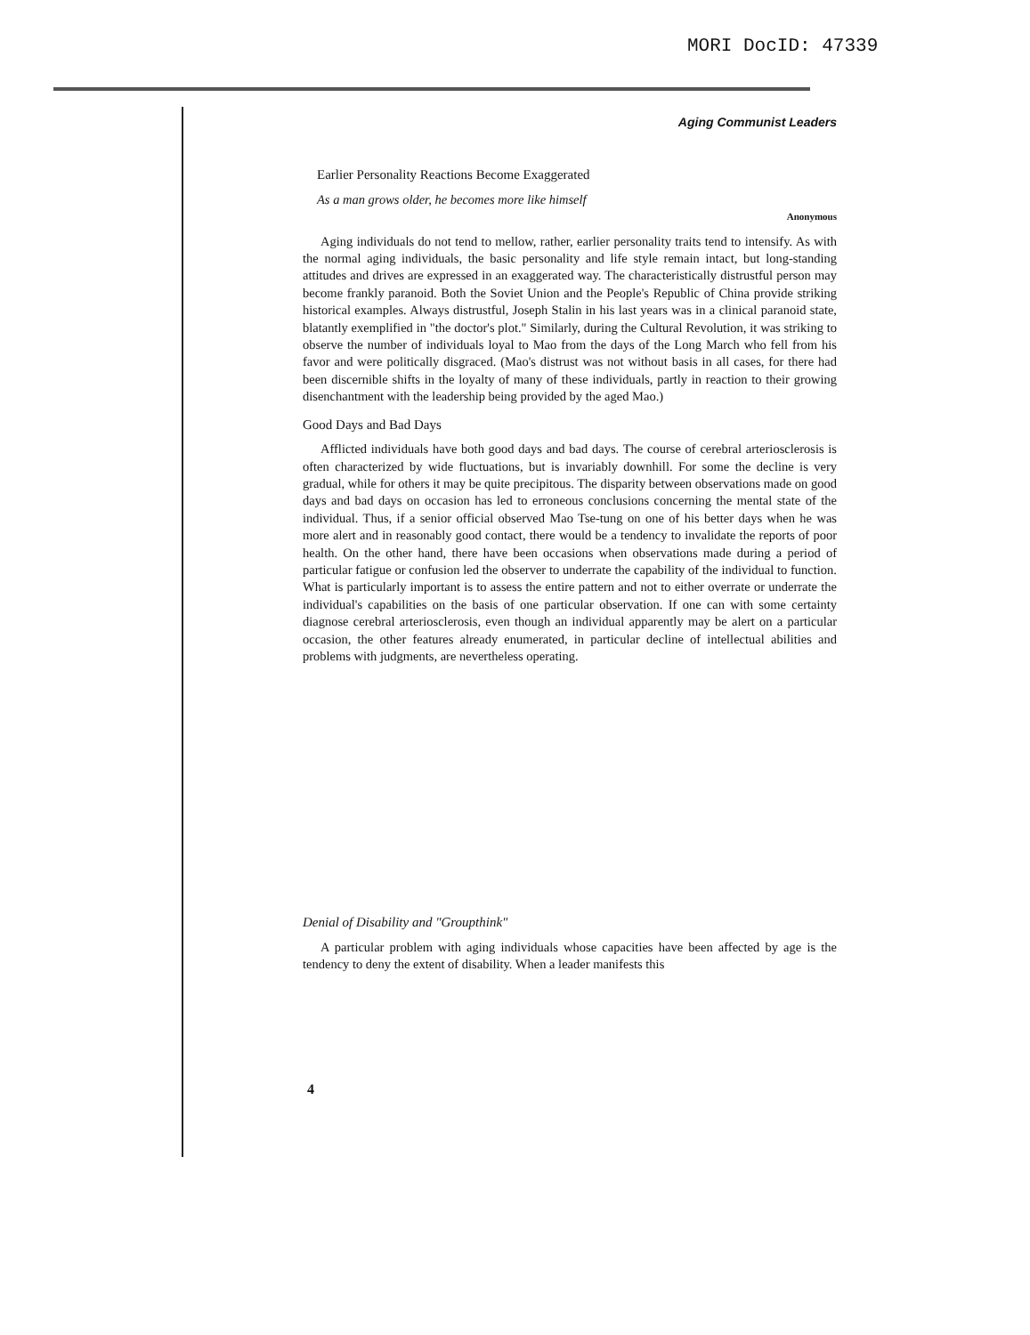MORI DocID: 47339
Aging Communist Leaders
Earlier Personality Reactions Become Exaggerated
As a man grows older, he becomes more like himself
Anonymous
Aging individuals do not tend to mellow, rather, earlier personality traits tend to intensify. As with the normal aging individuals, the basic personality and life style remain intact, but long-standing attitudes and drives are expressed in an exaggerated way. The characteristically distrustful person may become frankly paranoid. Both the Soviet Union and the People's Republic of China provide striking historical examples. Always distrustful, Joseph Stalin in his last years was in a clinical paranoid state, blatantly exemplified in "the doctor's plot." Similarly, during the Cultural Revolution, it was striking to observe the number of individuals loyal to Mao from the days of the Long March who fell from his favor and were politically disgraced. (Mao's distrust was not without basis in all cases, for there had been discernible shifts in the loyalty of many of these individuals, partly in reaction to their growing disenchantment with the leadership being provided by the aged Mao.)
Good Days and Bad Days
Afflicted individuals have both good days and bad days. The course of cerebral arteriosclerosis is often characterized by wide fluctuations, but is invariably downhill. For some the decline is very gradual, while for others it may be quite precipitous. The disparity between observations made on good days and bad days on occasion has led to erroneous conclusions concerning the mental state of the individual. Thus, if a senior official observed Mao Tse-tung on one of his better days when he was more alert and in reasonably good contact, there would be a tendency to invalidate the reports of poor health. On the other hand, there have been occasions when observations made during a period of particular fatigue or confusion led the observer to underrate the capability of the individual to function. What is particularly important is to assess the entire pattern and not to either overrate or underrate the individual's capabilities on the basis of one particular observation. If one can with some certainty diagnose cerebral arteriosclerosis, even though an individual apparently may be alert on a particular occasion, the other features already enumerated, in particular decline of intellectual abilities and problems with judgments, are nevertheless operating.
Denial of Disability and "Groupthink"
A particular problem with aging individuals whose capacities have been affected by age is the tendency to deny the extent of disability. When a leader manifests this
4